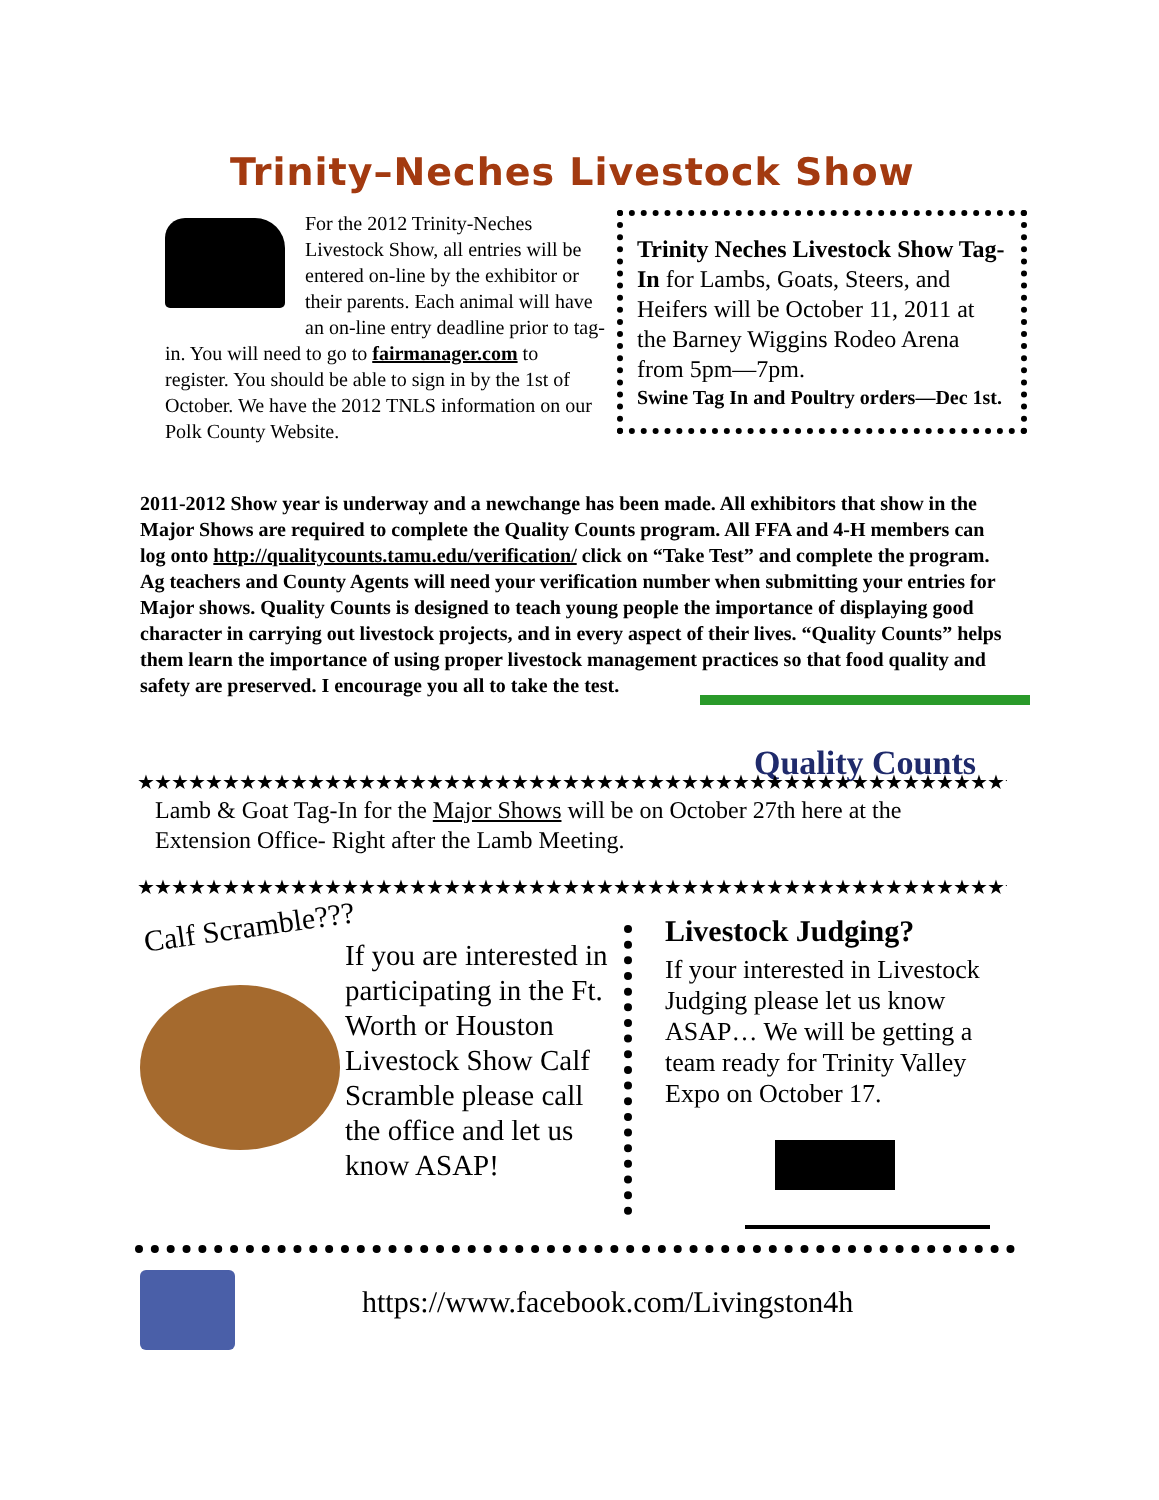Trinity–Neches Livestock Show
For the 2012 Trinity-Neches Livestock Show, all entries will be entered on-line by the exhibitor or their parents. Each animal will have an on-line entry deadline prior to tag-in. You will need to go to fairmanager.com to register. You should be able to sign in by the 1st of October. We have the 2012 TNLS information on our Polk County Website.
Trinity Neches Livestock Show Tag-In for Lambs, Goats, Steers, and Heifers will be October 11, 2011 at the Barney Wiggins Rodeo Arena from 5pm—7pm.
Swine Tag In and Poultry orders—Dec 1st.
Quality Counts
2011-2012 Show year is underway and a newchange has been made. All exhibitors that show in the Major Shows are required to complete the Quality Counts program. All FFA and 4-H members can log onto http://qualitycounts.tamu.edu/verification/ click on “Take Test” and complete the program. Ag teachers and County Agents will need your verification number when submitting your entries for Major shows. Quality Counts is designed to teach young people the importance of displaying good character in carrying out livestock projects, and in every aspect of their lives. “Quality Counts” helps them learn the importance of using proper livestock management practices so that food quality and safety are preserved. I encourage you all to take the test.
★★★★★★★★★★★★★★★★★★★★★★★★★★★★★★★★★★★★★★★★★★★★★★★★★★★★★★★★★★★★
Lamb & Goat Tag-In for the Major Shows will be on October 27th here at the Extension Office- Right after the Lamb Meeting.
★★★★★★★★★★★★★★★★★★★★★★★★★★★★★★★★★★★★★★★★★★★★★★★★★★★★★★★★★★★★
Calf Scramble???
If you are interested in participating in the Ft. Worth or Houston Livestock Show Calf Scramble please call the office and let us know ASAP!
Livestock Judging?
If your interested in Livestock Judging please let us know ASAP… We will be getting a team ready for Trinity Valley Expo on October 17.
https://www.facebook.com/Livingston4h